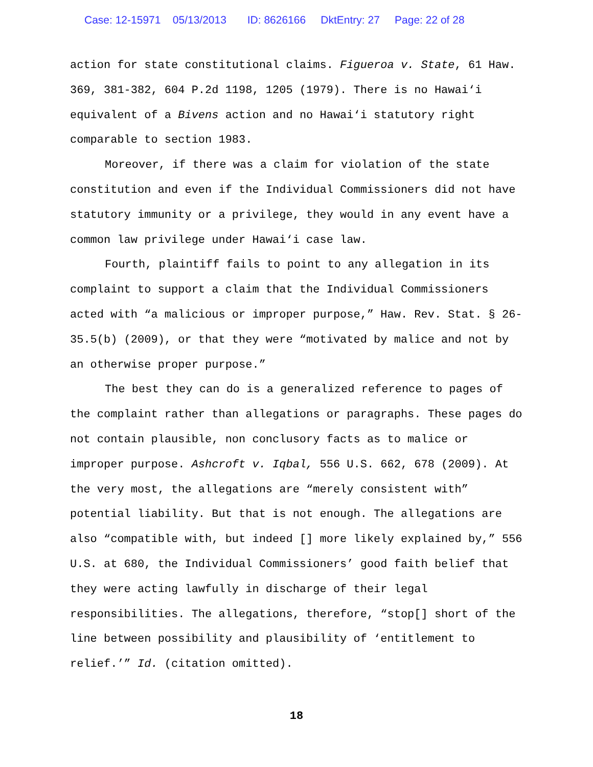Case: 12-15971 05/13/2013 ID: 8626166 DktEntry: 27 Page: 22 of 28
action for state constitutional claims. Figueroa v. State, 61 Haw. 369, 381-382, 604 P.2d 1198, 1205 (1979). There is no Hawai‘i equivalent of a Bivens action and no Hawai‘i statutory right comparable to section 1983.
Moreover, if there was a claim for violation of the state constitution and even if the Individual Commissioners did not have statutory immunity or a privilege, they would in any event have a common law privilege under Hawai‘i case law.
Fourth, plaintiff fails to point to any allegation in its complaint to support a claim that the Individual Commissioners acted with “a malicious or improper purpose,” Haw. Rev. Stat. § 26-35.5(b) (2009), or that they were “motivated by malice and not by an otherwise proper purpose.”
The best they can do is a generalized reference to pages of the complaint rather than allegations or paragraphs. These pages do not contain plausible, non conclusory facts as to malice or improper purpose. Ashcroft v. Iqbal, 556 U.S. 662, 678 (2009). At the very most, the allegations are “merely consistent with” potential liability. But that is not enough. The allegations are also “compatible with, but indeed [] more likely explained by,” 556 U.S. at 680, the Individual Commissioners’ good faith belief that they were acting lawfully in discharge of their legal responsibilities. The allegations, therefore, “stop[] short of the line between possibility and plausibility of ‘entitlement to relief.’” Id. (citation omitted).
18